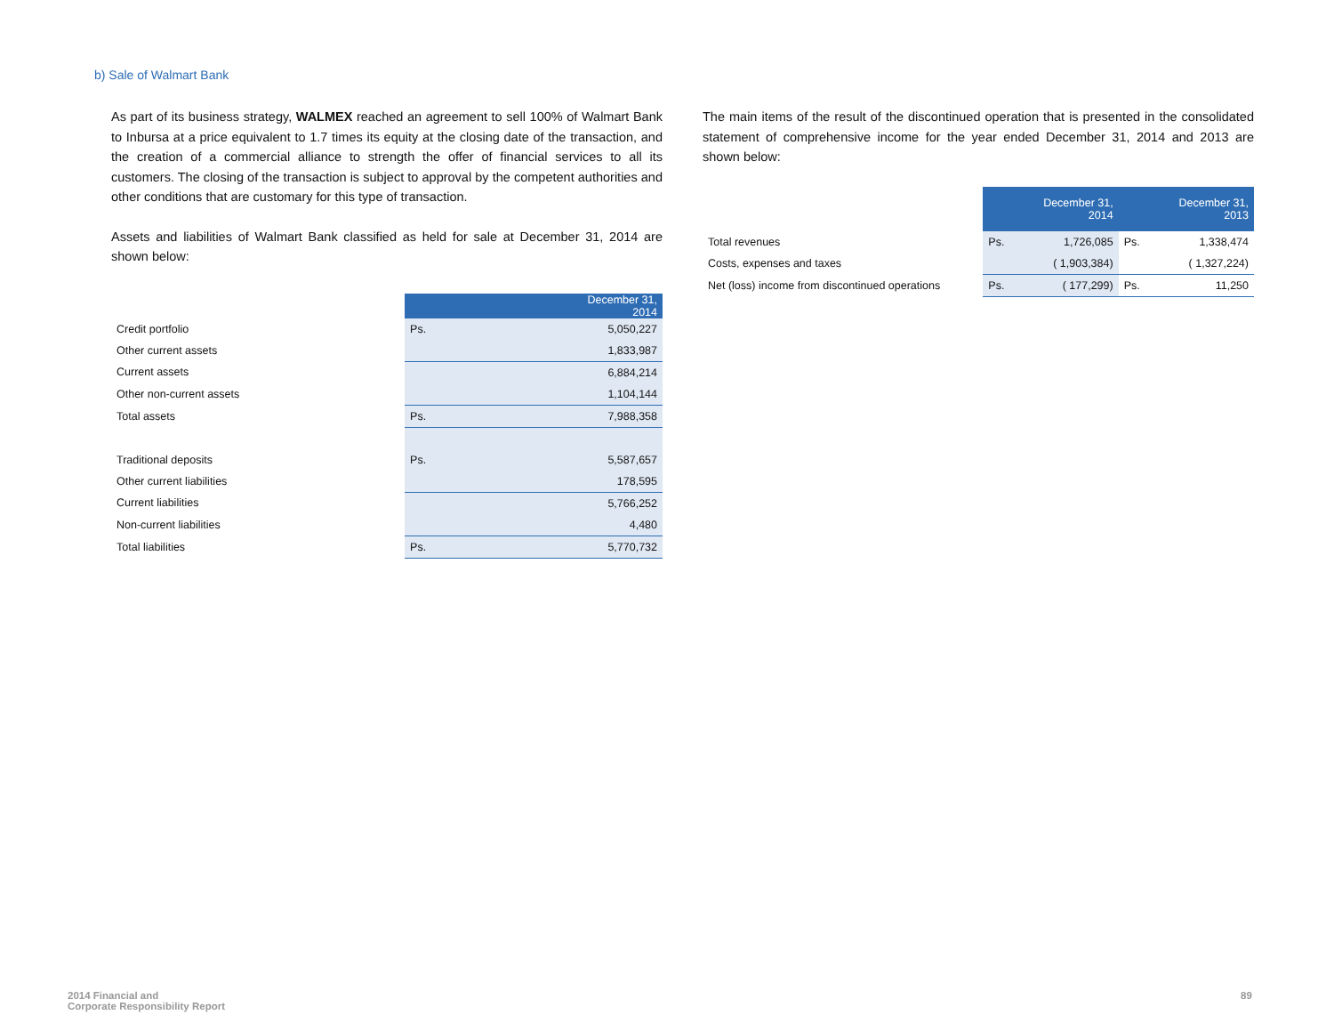b) Sale of Walmart Bank
As part of its business strategy, WALMEX reached an agreement to sell 100% of Walmart Bank to Inbursa at a price equivalent to 1.7 times its equity at the closing date of the transaction, and the creation of a commercial alliance to strength the offer of financial services to all its customers. The closing of the transaction is subject to approval by the competent authorities and other conditions that are customary for this type of transaction.
Assets and liabilities of Walmart Bank classified as held for sale at December 31, 2014 are shown below:
| | December 31, 2014 | |
| Credit portfolio | Ps. | 5,050,227 |
| Other current assets | | 1,833,987 |
| Current assets | | 6,884,214 |
| Other non-current assets | | 1,104,144 |
| Total assets | Ps. | 7,988,358 |
| Traditional deposits | Ps. | 5,587,657 |
| Other current liabilities | | 178,595 |
| Current liabilities | | 5,766,252 |
| Non-current liabilities | | 4,480 |
| Total liabilities | Ps. | 5,770,732 |
The main items of the result of the discontinued operation that is presented in the consolidated statement of comprehensive income for the year ended December 31, 2014 and 2013 are shown below:
| | December 31, 2014 | | December 31, 2013 | |
| Total revenues | Ps. | 1,726,085 | Ps. | 1,338,474 |
| Costs, expenses and taxes | | ( 1,903,384) | | ( 1,327,224) |
| Net (loss) income from discontinued operations | Ps. | ( 177,299) | Ps. | 11,250 |
2014 Financial and
Corporate Responsibility Report
89